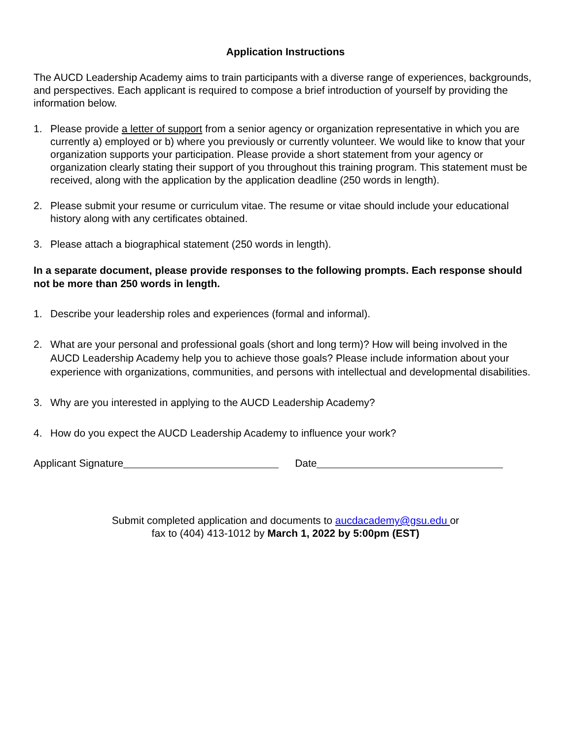Application Instructions
The AUCD Leadership Academy aims to train participants with a diverse range of experiences, backgrounds, and perspectives. Each applicant is required to compose a brief introduction of yourself by providing the information below.
1. Please provide a letter of support from a senior agency or organization representative in which you are currently a) employed or b) where you previously or currently volunteer. We would like to know that your organization supports your participation. Please provide a short statement from your agency or organization clearly stating their support of you throughout this training program. This statement must be received, along with the application by the application deadline (250 words in length).
2. Please submit your resume or curriculum vitae. The resume or vitae should include your educational history along with any certificates obtained.
3. Please attach a biographical statement (250 words in length).
In a separate document, please provide responses to the following prompts. Each response should not be more than 250 words in length.
1. Describe your leadership roles and experiences (formal and informal).
2. What are your personal and professional goals (short and long term)? How will being involved in the AUCD Leadership Academy help you to achieve those goals? Please include information about your experience with organizations, communities, and persons with intellectual and developmental disabilities.
3. Why are you interested in applying to the AUCD Leadership Academy?
4. How do you expect the AUCD Leadership Academy to influence your work?
Applicant Signature Date
Submit completed application and documents to aucdacademy@gsu.edu or
fax to (404) 413-1012 by March 1, 2022 by 5:00pm (EST)